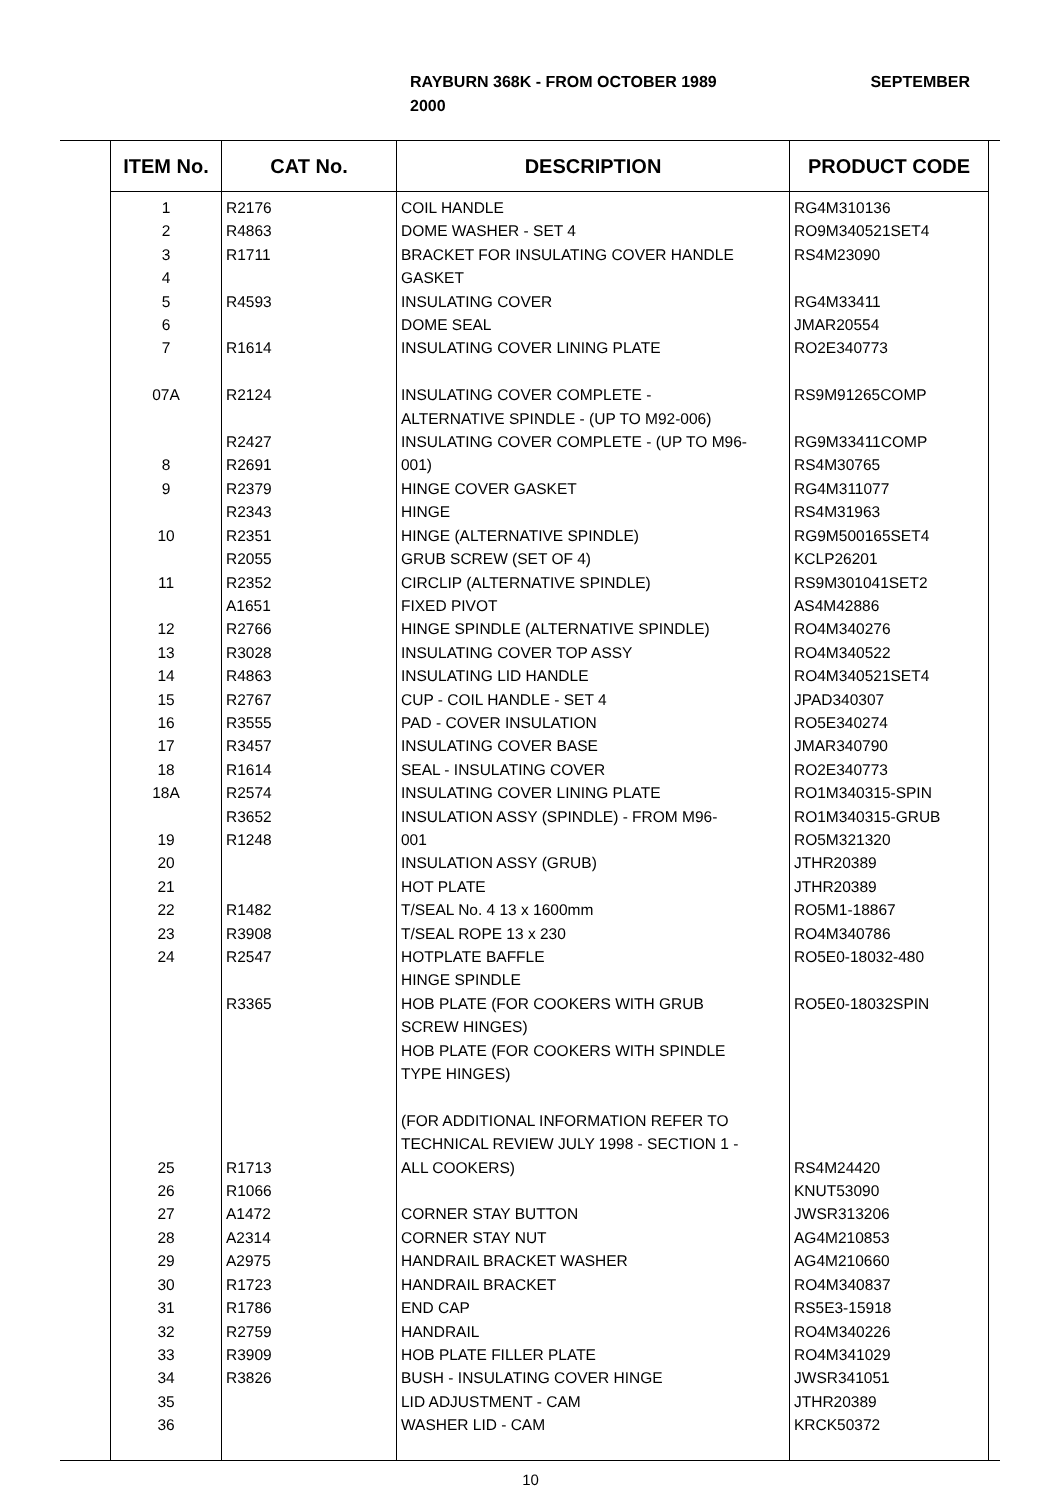SEPTEMBER RAYBURN 368K - FROM OCTOBER 1989
2000
| ITEM No. | CAT No. | DESCRIPTION | PRODUCT CODE |
| --- | --- | --- | --- |
| 1 2 3 4 5 6 7 07A 8 9 10 11 12 13 14 15 16 17 18 18A 19 20 21 22 23 24 25 26 27 28 29 30 31 32 33 34 35 36 | R2176 R4863 R1711 R4593 R1614 R2124 R2427 R2691 R2379 R2343 R2351 R2055 R2352 A1651 R2766 R3028 R4863 R2767 R3555 R3457 R1614 R2574 R3652 R1248 R1482 R3908 R2547 R3365 R1713 R1066 A1472 A2314 A2975 R1723 R1786 R2759 R3909 R3826 | COIL HANDLE DOME WASHER - SET 4 BRACKET FOR INSULATING COVER HANDLE GASKET INSULATING COVER DOME SEAL INSULATING COVER LINING PLATE INSULATING COVER COMPLETE - ALTERNATIVE SPINDLE - (UP TO M92-006) INSULATING COVER COMPLETE - (UP TO M96- 001) HINGE COVER GASKET HINGE HINGE (ALTERNATIVE SPINDLE) GRUB SCREW (SET OF 4) CIRCLIP (ALTERNATIVE SPINDLE) FIXED PIVOT HINGE SPINDLE (ALTERNATIVE SPINDLE) INSULATING COVER TOP ASSY INSULATING LID HANDLE CUP - COIL HANDLE - SET 4 PAD - COVER INSULATION INSULATING COVER BASE SEAL - INSULATING COVER INSULATING COVER LINING PLATE INSULATION ASSY (SPINDLE) - FROM M96- 001 INSULATION ASSY (GRUB) HOT PLATE T/SEAL No. 4 13 x 1600mm T/SEAL ROPE 13 x 230 HOTPLATE BAFFLE HINGE SPINDLE HOB PLATE (FOR COOKERS WITH GRUB SCREW HINGES) HOB PLATE (FOR COOKERS WITH SPINDLE TYPE HINGES) (FOR ADDITIONAL INFORMATION REFER TO TECHNICAL REVIEW JULY 1998 - SECTION 1 - ALL COOKERS) CORNER STAY BUTTON CORNER STAY NUT HANDRAIL BRACKET WASHER HANDRAIL BRACKET END CAP HANDRAIL HOB PLATE FILLER PLATE BUSH - INSULATING COVER HINGE LID ADJUSTMENT - CAM WASHER LID - CAM | RG4M310136 RO9M340521SET4 RS4M23090 RG4M33411 JMAR20554 RO2E340773 RS9M91265COMP RG9M33411COMP RS4M30765 RG4M311077 RS4M31963 RG9M500165SET4 KCLP26201 RS9M301041SET2 AS4M42886 RO4M340276 RO4M340522 RO4M340521SET4 JPAD340307 RO5E340274 JMAR340790 RO2E340773 RO1M340315-SPIN RO1M340315-GRUB RO5M321320 JTHR20389 JTHR20389 RO5M1-18867 RO4M340786 RO5E0-18032-480 RO5E0-18032SPIN RS4M24420 KNUT53090 JWSR313206 AG4M210853 AG4M210660 RO4M340837 RS5E3-15918 RO4M340226 RO4M341029 JWSR341051 JTHR20389 KRCK50372 |
10